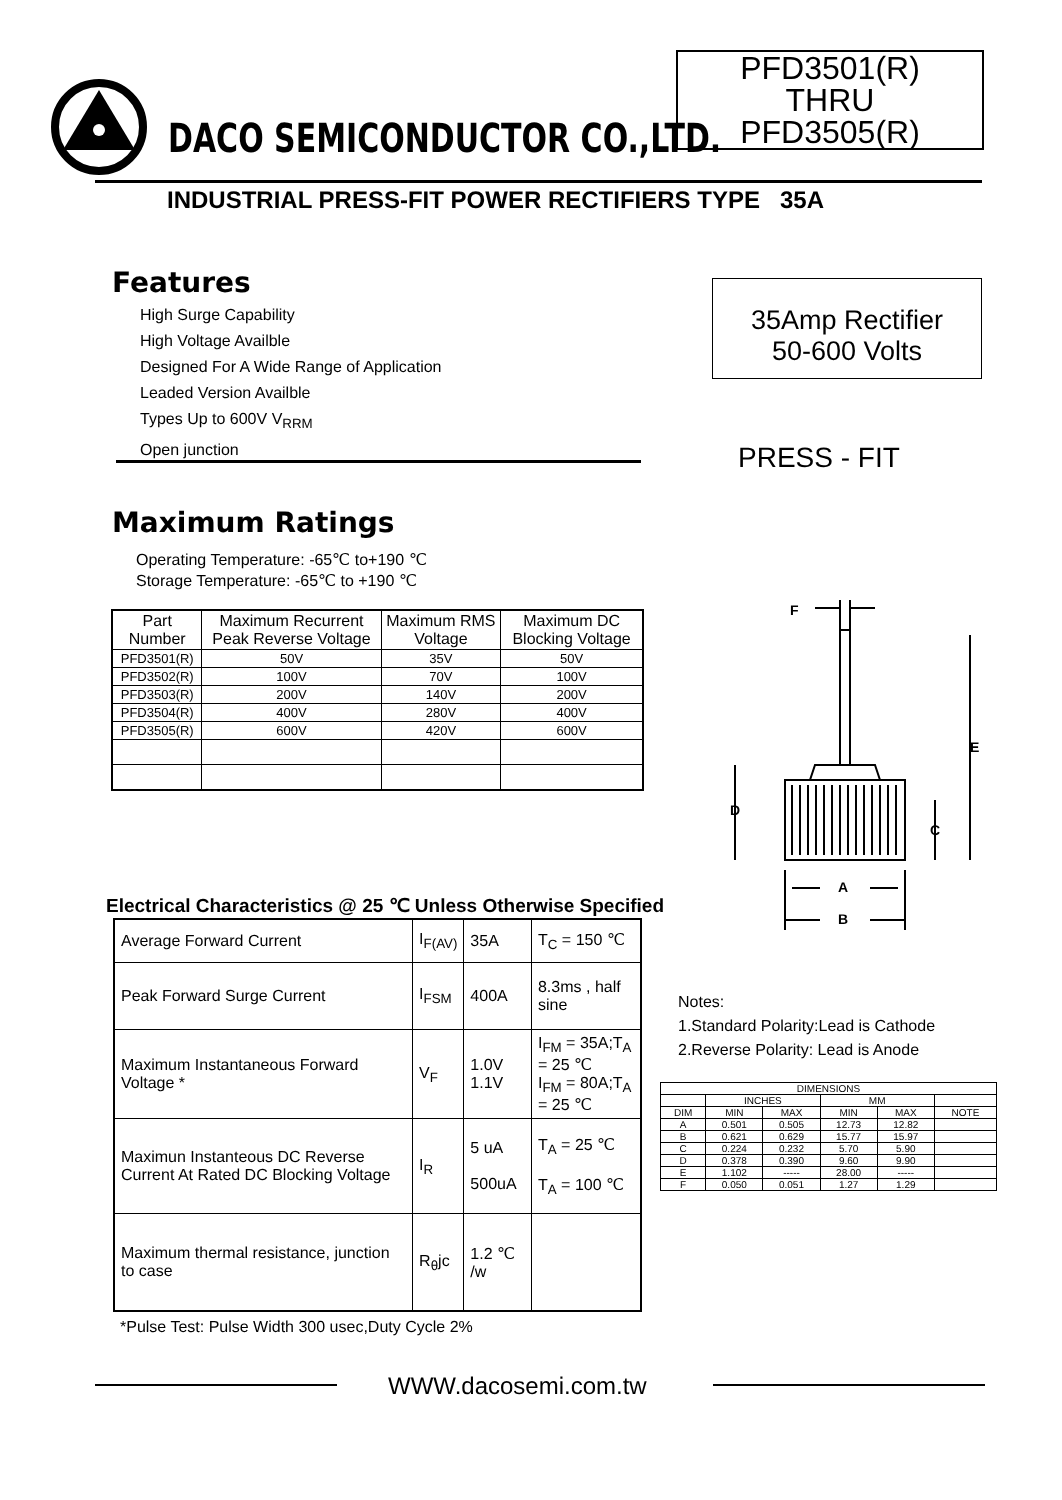DACO SEMICONDUCTOR CO.,LTD.
PFD3501(R)
THRU
PFD3505(R)
INDUSTRIAL PRESS-FIT POWER RECTIFIERS TYPE 35A
Features
High Surge Capability
High Voltage Availble
Designed For A Wide Range of Application
Leaded Version Availble
Types Up to 600V V<sub>RRM</sub>
Open junction
35Amp Rectifier
50-600 Volts
PRESS - FIT
Maximum Ratings
Operating Temperature: -65℃ to+190 ℃
Storage Temperature: -65℃ to +190 ℃
| Part Number | Maximum Recurrent Peak Reverse Voltage | Maximum RMS Voltage | Maximum DC Blocking Voltage |
| PFD3501(R) | 50V | 35V | 50V |
| PFD3502(R) | 100V | 70V | 100V |
| PFD3503(R) | 200V | 140V | 200V |
| PFD3504(R) | 400V | 280V | 400V |
| PFD3505(R) | 600V | 420V | 600V |
Electrical Characteristics @ 25 ℃ Unless Otherwise Specified
| Average Forward Current | I<sub>F(AV)</sub> | 35A | T<sub>C</sub> = 150 ℃ |
| Peak Forward Surge Current | I<sub>FSM</sub> | 400A | 8.3ms , half sine |
| Maximum Instantaneous Forward Voltage * | V<sub>F</sub> | 1.0V 1.1V | I<sub>FM</sub> = 35A;T<sub>A</sub> = 25 ℃ I<sub>FM</sub> = 80A;T<sub>A</sub> = 25 ℃ |
| Maximun Instanteous DC Reverse Current At Rated DC Blocking Voltage | I<sub>R</sub> | 5 uA 500uA | T<sub>A</sub> = 25 ℃ T<sub>A</sub> = 100 ℃ |
| Maximum thermal resistance, junction to case | R<sub>θ</sub>jc | 1.2 ℃ /w | |
*Pulse Test: Pulse Width 300 usec,Duty Cycle 2%
F
E
D
C
A
B
Notes:
1.Standard Polarity:Lead is Cathode
2.Reverse Polarity: Lead is Anode
| DIMENSIONS | | | | | |
| | INCHES | | MM | | |
| DIM | MIN | MAX | MIN | MAX | NOTE |
| A | 0.501 | 0.505 | 12.73 | 12.82 | |
| B | 0.621 | 0.629 | 15.77 | 15.97 | |
| C | 0.224 | 0.232 | 5.70 | 5.90 | |
| D | 0.378 | 0.390 | 9.60 | 9.90 | |
| E | 1.102 | ----- | 28.00 | ----- | |
| F | 0.050 | 0.051 | 1.27 | 1.29 | |
WWW.dacosemi.com.tw